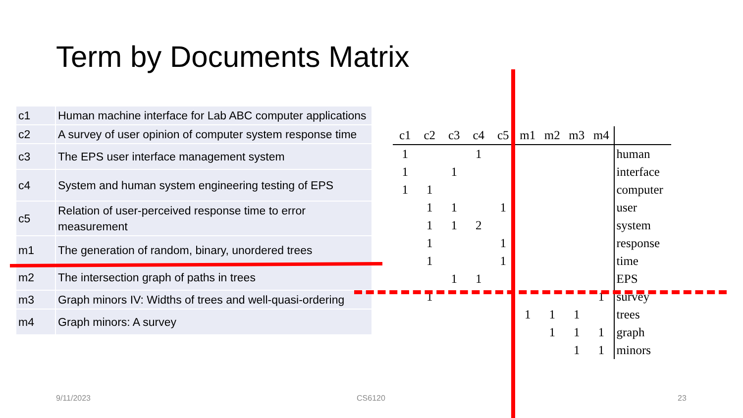Term by Documents Matrix
| c1 | Human machine interface for Lab ABC computer applications |
| c2 | A survey of user opinion of computer system response time |
| c3 | The EPS user interface management system |
| c4 | System and human system engineering testing of EPS |
| c5 | Relation of user-perceived response time to error measurement |
| m1 | The generation of random, binary, unordered trees |
| m2 | The intersection graph of paths in trees |
| m3 | Graph minors IV: Widths of trees and well-quasi-ordering |
| m4 | Graph minors: A survey |
| c1 | c2 | c3 | c4 | c5 | m1 | m2 | m3 | m4 | |
| --- | --- | --- | --- | --- | --- | --- | --- | --- | --- |
| 1 | | | 1 | | | | | | human |
| 1 | | 1 | | | | | | | interface |
| 1 | 1 | | | | | | | | computer |
| | 1 | 1 | | 1 | | | | | user |
| | 1 | 1 | 2 | | | | | | system |
| | 1 | | | 1 | | | | | response |
| | 1 | | | 1 | | | | | time |
| | | 1 | 1 | | | | | | EPS |
| | 1 | | | | | | | 1 | survey |
| | | | | | 1 | 1 | 1 | | trees |
| | | | | | | 1 | 1 | 1 | graph |
| | | | | | | | 1 | 1 | minors |
9/11/2023 CS6120 23